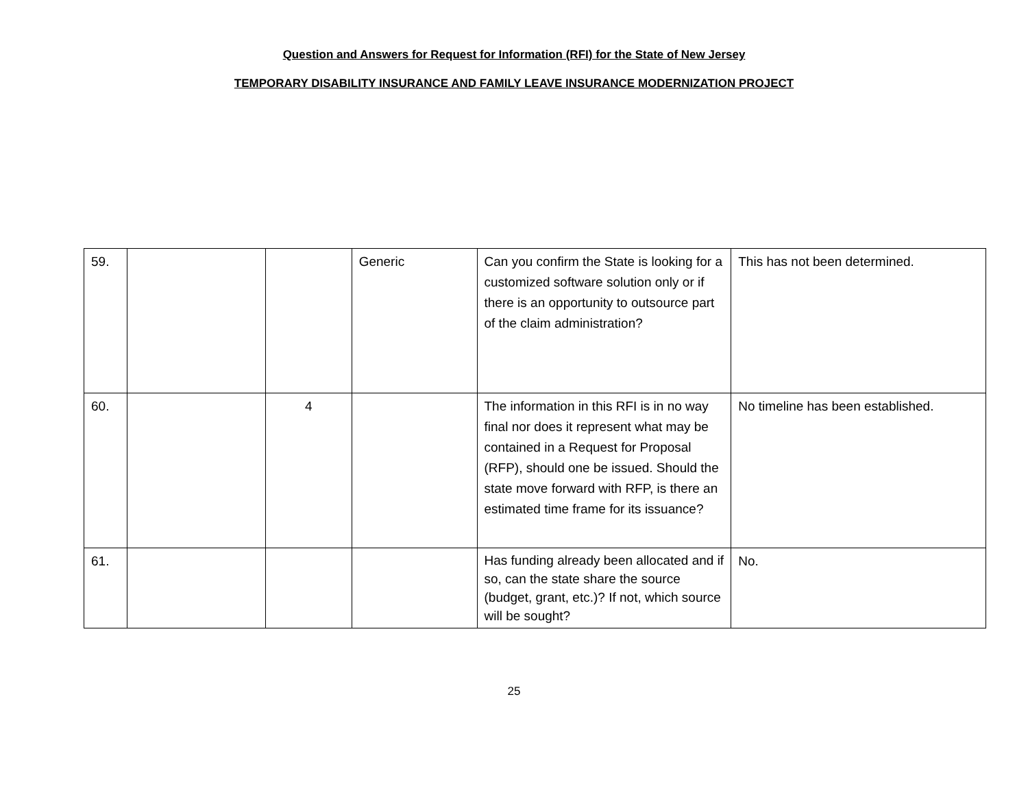Question and Answers for Request for Information (RFI) for the State of New Jersey
TEMPORARY DISABILITY INSURANCE AND FAMILY LEAVE INSURANCE MODERNIZATION PROJECT
| 59. | | | Generic | Can you confirm the State is looking for a customized software solution only or if there is an opportunity to outsource part of the claim administration? | This has not been determined. |
| 60. | | 4 | | The information in this RFI is in no way final nor does it represent what may be contained in a Request for Proposal (RFP), should one be issued. Should the state move forward with RFP, is there an estimated time frame for its issuance? | No timeline has been established. |
| 61. | | | | Has funding already been allocated and if so, can the state share the source (budget, grant, etc.)? If not, which source will be sought? | No. |
25